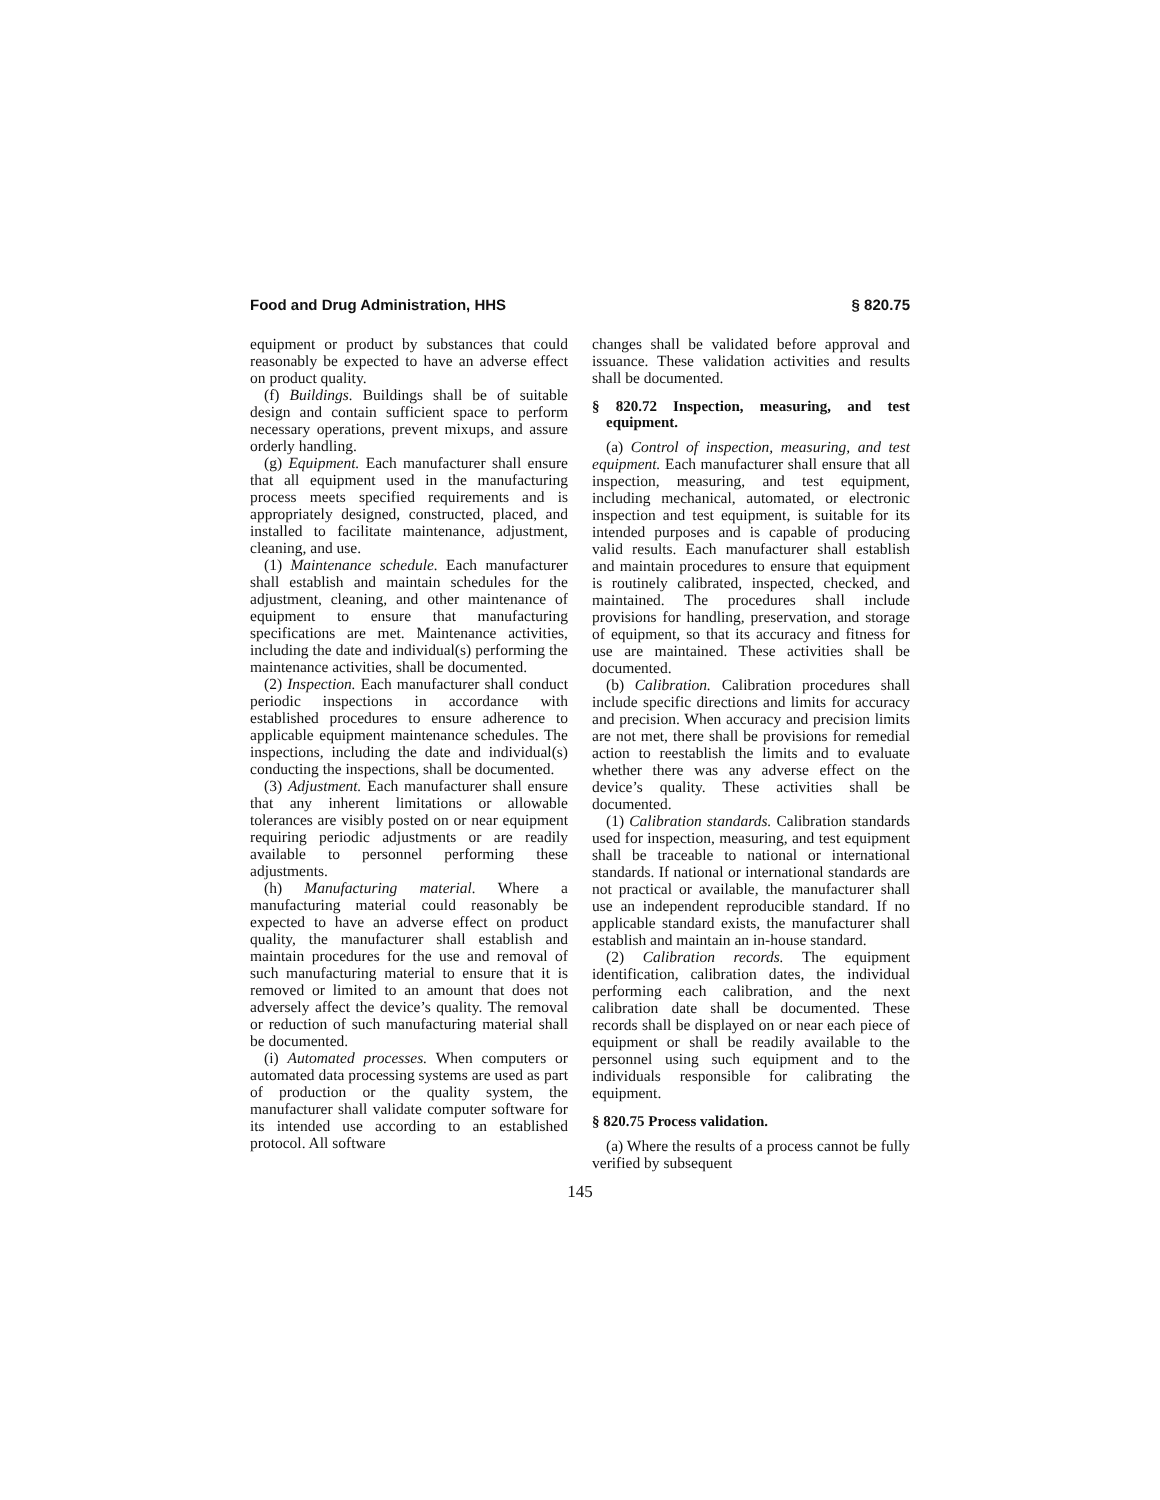Food and Drug Administration, HHS § 820.75
equipment or product by substances that could reasonably be expected to have an adverse effect on product quality.
(f) Buildings. Buildings shall be of suitable design and contain sufficient space to perform necessary operations, prevent mixups, and assure orderly handling.
(g) Equipment. Each manufacturer shall ensure that all equipment used in the manufacturing process meets specified requirements and is appropriately designed, constructed, placed, and installed to facilitate maintenance, adjustment, cleaning, and use.
(1) Maintenance schedule. Each manufacturer shall establish and maintain schedules for the adjustment, cleaning, and other maintenance of equipment to ensure that manufacturing specifications are met. Maintenance activities, including the date and individual(s) performing the maintenance activities, shall be documented.
(2) Inspection. Each manufacturer shall conduct periodic inspections in accordance with established procedures to ensure adherence to applicable equipment maintenance schedules. The inspections, including the date and individual(s) conducting the inspections, shall be documented.
(3) Adjustment. Each manufacturer shall ensure that any inherent limitations or allowable tolerances are visibly posted on or near equipment requiring periodic adjustments or are readily available to personnel performing these adjustments.
(h) Manufacturing material. Where a manufacturing material could reasonably be expected to have an adverse effect on product quality, the manufacturer shall establish and maintain procedures for the use and removal of such manufacturing material to ensure that it is removed or limited to an amount that does not adversely affect the device’s quality. The removal or reduction of such manufacturing material shall be documented.
(i) Automated processes. When computers or automated data processing systems are used as part of production or the quality system, the manufacturer shall validate computer software for its intended use according to an established protocol. All software
changes shall be validated before approval and issuance. These validation activities and results shall be documented.
§ 820.72 Inspection, measuring, and test equipment.
(a) Control of inspection, measuring, and test equipment. Each manufacturer shall ensure that all inspection, measuring, and test equipment, including mechanical, automated, or electronic inspection and test equipment, is suitable for its intended purposes and is capable of producing valid results. Each manufacturer shall establish and maintain procedures to ensure that equipment is routinely calibrated, inspected, checked, and maintained. The procedures shall include provisions for handling, preservation, and storage of equipment, so that its accuracy and fitness for use are maintained. These activities shall be documented.
(b) Calibration. Calibration procedures shall include specific directions and limits for accuracy and precision. When accuracy and precision limits are not met, there shall be provisions for remedial action to reestablish the limits and to evaluate whether there was any adverse effect on the device’s quality. These activities shall be documented.
(1) Calibration standards. Calibration standards used for inspection, measuring, and test equipment shall be traceable to national or international standards. If national or international standards are not practical or available, the manufacturer shall use an independent reproducible standard. If no applicable standard exists, the manufacturer shall establish and maintain an in-house standard.
(2) Calibration records. The equipment identification, calibration dates, the individual performing each calibration, and the next calibration date shall be documented. These records shall be displayed on or near each piece of equipment or shall be readily available to the personnel using such equipment and to the individuals responsible for calibrating the equipment.
§ 820.75 Process validation.
(a) Where the results of a process cannot be fully verified by subsequent
145